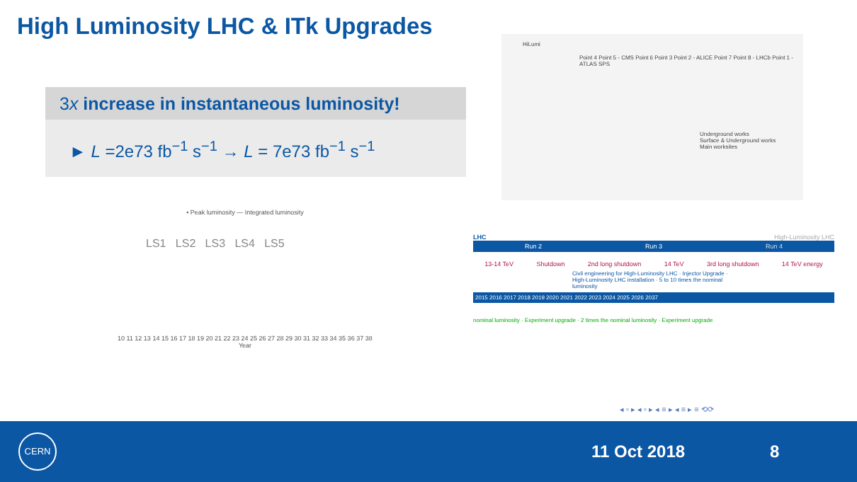High Luminosity LHC & ITk Upgrades
3x increase in instantaneous luminosity!
► L =2e73 fb<sup>−1</sup> s<sup>−1</sup> → L = 7e73 fb<sup>−1</sup> s<sup>−1</sup>
HiLumi
Point 4 Point 5 - CMS Point 6 Point 3 Point 2 - ALICE Point 7 Point 8 - LHCb Point 1 - ATLAS SPS
Underground works
Surface & Underground works
Main worksites
• Peak luminosity — Integrated luminosity
LS1 LS2 LS3 LS4 LS5
10 11 12 13 14 15 16 17 18 19 20 21 22 23 24 25 26 27 28 29 30 31 32 33 34 35 36 37 38
Year
LHC High-Luminosity LHC
Run 2 Run 3 Run 4
13-14 TeV Shutdown 2nd long shutdown 14 TeV 3rd long shutdown 14 TeV energy
Civil engineering for High-Luminosity LHC · Injector Upgrade · High-Luminosity LHC installation · 5 to 10 times the nominal luminosity
2015 2016 2017 2018 2019 2020 2021 2022 2023 2024 2025 2026 2037
nominal luminosity · Experiment upgrade · 2 times the nominal luminosity · Experiment upgrade
◂ ▫ ▸ ◂ ▫ ▸ ◂ ≡ ▸ ◂ ≡ ▸ ≡ ⟲⟳
CERN
11 Oct 2018 8